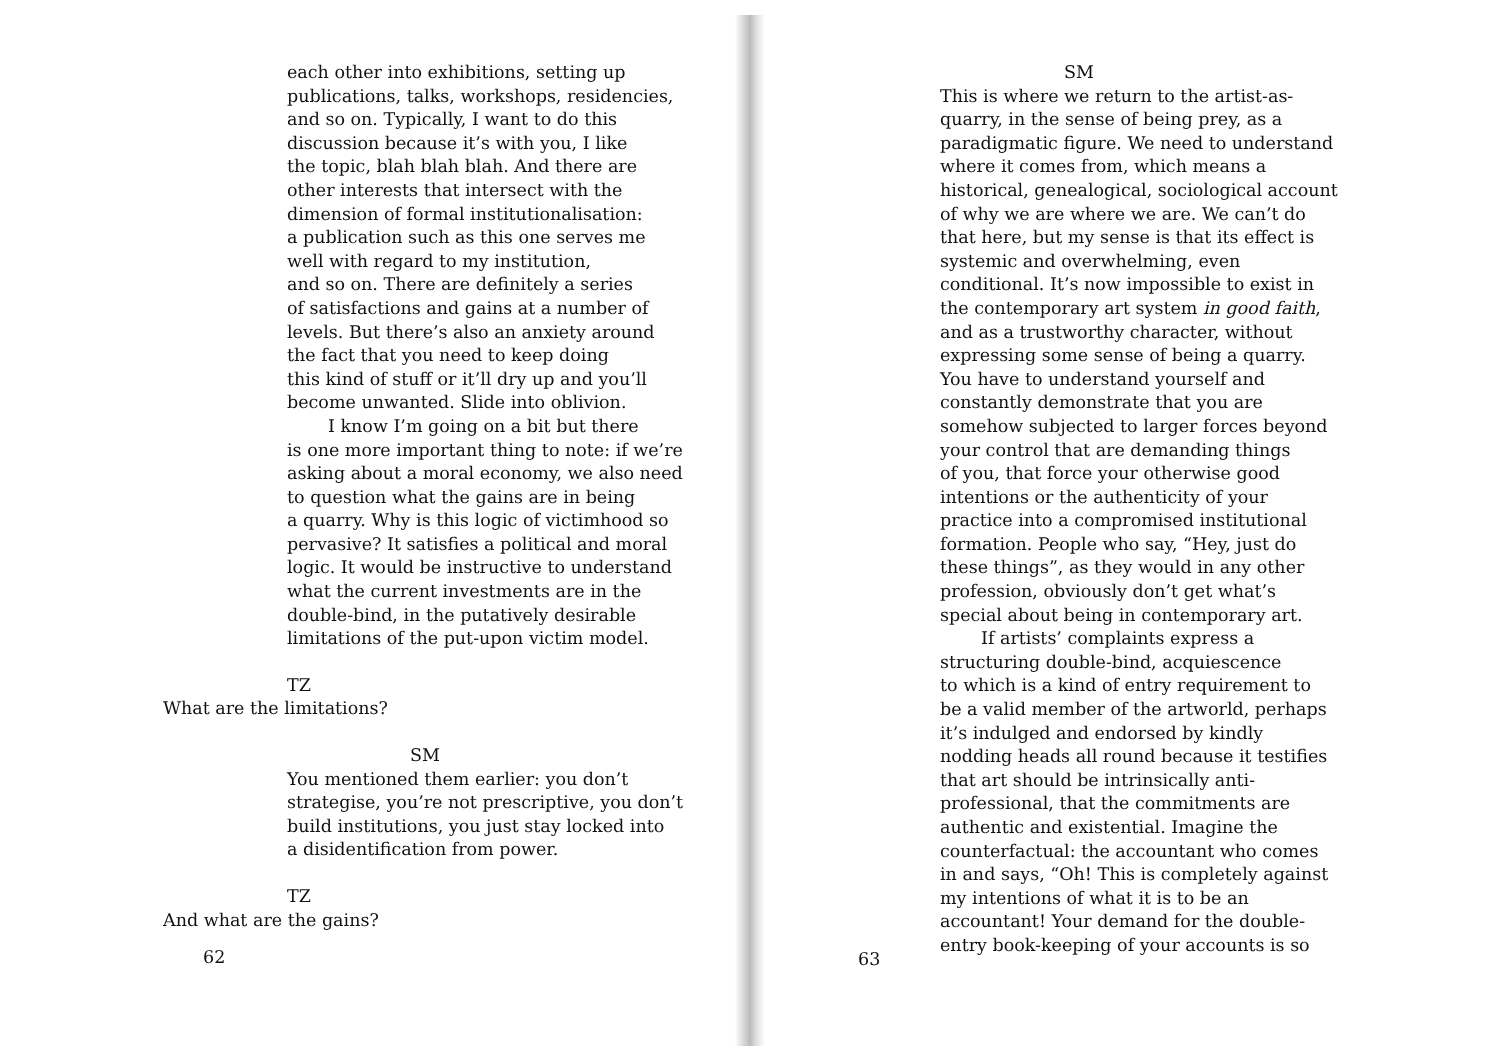each other into exhibitions, setting up
publications, talks, workshops, residencies,
and so on. Typically, I want to do this
discussion because it’s with you, I like
the topic, blah blah blah. And there are
other interests that intersect with the
dimension of formal institutionalisation:
a publication such as this one serves me
well with regard to my institution,
and so on. There are definitely a series
of satisfactions and gains at a number of
levels. But there’s also an anxiety around
the fact that you need to keep doing
this kind of stuff or it’ll dry up and you’ll
become unwanted. Slide into oblivion.
I know I’m going on a bit but there
is one more important thing to note: if we’re
asking about a moral economy, we also need
to question what the gains are in being
a quarry. Why is this logic of victimhood so
pervasive? It satisfies a political and moral
logic. It would be instructive to understand
what the current investments are in the
double-bind, in the putatively desirable
limitations of the put-upon victim model.
TZ
What are the limitations?
SM
You mentioned them earlier: you don’t
strategise, you’re not prescriptive, you don’t
build institutions, you just stay locked into
a disidentification from power.
TZ
And what are the gains?
62
SM
This is where we return to the artist-as-
quarry, in the sense of being prey, as a
paradigmatic figure. We need to understand
where it comes from, which means a
historical, genealogical, sociological account
of why we are where we are. We can’t do
that here, but my sense is that its effect is
systemic and overwhelming, even
conditional. It’s now impossible to exist in
the contemporary art system in good faith,
and as a trustworthy character, without
expressing some sense of being a quarry.
You have to understand yourself and
constantly demonstrate that you are
somehow subjected to larger forces beyond
your control that are demanding things
of you, that force your otherwise good
intentions or the authenticity of your
practice into a compromised institutional
formation. People who say, “Hey, just do
these things”, as they would in any other
profession, obviously don’t get what’s
special about being in contemporary art.
If artists’ complaints express a
structuring double-bind, acquiescence
to which is a kind of entry requirement to
be a valid member of the artworld, perhaps
it’s indulged and endorsed by kindly
nodding heads all round because it testifies
that art should be intrinsically anti-
professional, that the commitments are
authentic and existential. Imagine the
counterfactual: the accountant who comes
in and says, “Oh! This is completely against
my intentions of what it is to be an
accountant! Your demand for the double-
entry book-keeping of your accounts is so
63